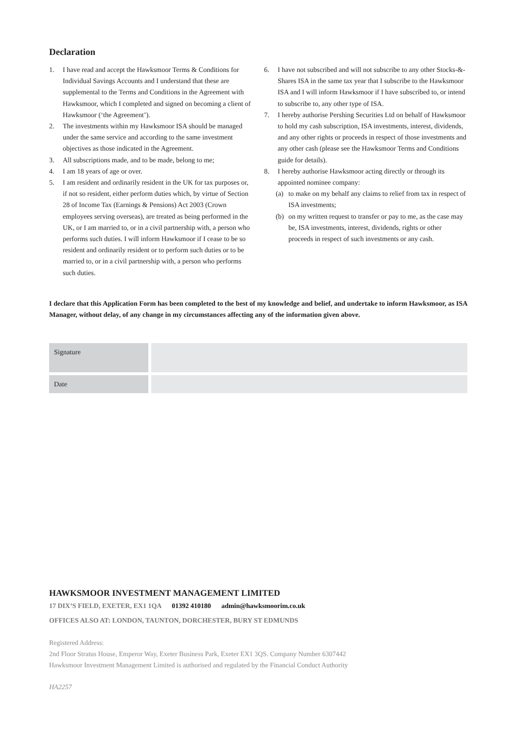Declaration
1. I have read and accept the Hawksmoor Terms & Conditions for Individual Savings Accounts and I understand that these are supplemental to the Terms and Conditions in the Agreement with Hawksmoor, which I completed and signed on becoming a client of Hawksmoor (‘the Agreement’).
2. The investments within my Hawksmoor ISA should be managed under the same service and according to the same investment objectives as those indicated in the Agreement.
3. All subscriptions made, and to be made, belong to me;
4. I am 18 years of age or over.
5. I am resident and ordinarily resident in the UK for tax purposes or, if not so resident, either perform duties which, by virtue of Section 28 of Income Tax (Earnings & Pensions) Act 2003 (Crown employees serving overseas), are treated as being performed in the UK, or I am married to, or in a civil partnership with, a person who performs such duties. I will inform Hawksmoor if I cease to be so resident and ordinarily resident or to perform such duties or to be married to, or in a civil partnership with, a person who performs such duties.
6. I have not subscribed and will not subscribe to any other Stocks-&-Shares ISA in the same tax year that I subscribe to the Hawksmoor ISA and I will inform Hawksmoor if I have subscribed to, or intend to subscribe to, any other type of ISA.
7. I hereby authorise Pershing Securities Ltd on behalf of Hawksmoor to hold my cash subscription, ISA investments, interest, dividends, and any other rights or proceeds in respect of those investments and any other cash (please see the Hawksmoor Terms and Conditions guide for details).
8. I hereby authorise Hawksmoor acting directly or through its appointed nominee company:
(a) to make on my behalf any claims to relief from tax in respect of ISA investments;
(b) on my written request to transfer or pay to me, as the case may be, ISA investments, interest, dividends, rights or other proceeds in respect of such investments or any cash.
I declare that this Application Form has been completed to the best of my knowledge and belief, and undertake to inform Hawksmoor, as ISA Manager, without delay, of any change in my circumstances affecting any of the information given above.
| Signature | |
| Date | |
HAWKSMOOR INVESTMENT MANAGEMENT LIMITED
17 DIX’S FIELD, EXETER, EX1 1QA 01392 410180 admin@hawksmoorim.co.uk
OFFICES ALSO AT: LONDON, TAUNTON, DORCHESTER, BURY ST EDMUNDS
Registered Address:
2nd Floor Stratus House, Emperor Way, Exeter Business Park, Exeter EX1 3QS. Company Number 6307442
Hawksmoor Investment Management Limited is authorised and regulated by the Financial Conduct Authority
HA2257